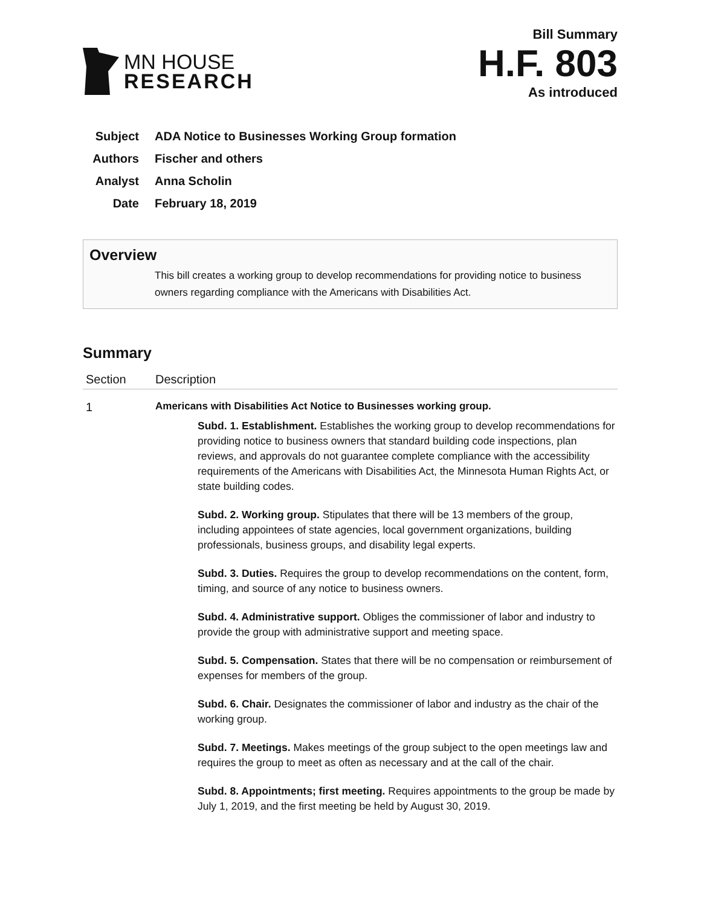MN HOUSE
RESEARCH
Bill Summary
H.F. 803
As introduced
Subject ADA Notice to Businesses Working Group formation
Authors Fischer and others
Analyst Anna Scholin
Date February 18, 2019
Overview
This bill creates a working group to develop recommendations for providing notice to business owners regarding compliance with the Americans with Disabilities Act.
Summary
| Section | Description |
| --- | --- |
| 1 | Americans with Disabilities Act Notice to Businesses working group. Subd. 1. Establishment. Establishes the working group to develop recommendations for providing notice to business owners that standard building code inspections, plan reviews, and approvals do not guarantee complete compliance with the accessibility requirements of the Americans with Disabilities Act, the Minnesota Human Rights Act, or state building codes. Subd. 2. Working group. Stipulates that there will be 13 members of the group, including appointees of state agencies, local government organizations, building professionals, business groups, and disability legal experts. Subd. 3. Duties. Requires the group to develop recommendations on the content, form, timing, and source of any notice to business owners. Subd. 4. Administrative support. Obliges the commissioner of labor and industry to provide the group with administrative support and meeting space. Subd. 5. Compensation. States that there will be no compensation or reimbursement of expenses for members of the group. Subd. 6. Chair. Designates the commissioner of labor and industry as the chair of the working group. Subd. 7. Meetings. Makes meetings of the group subject to the open meetings law and requires the group to meet as often as necessary and at the call of the chair. Subd. 8. Appointments; first meeting. Requires appointments to the group be made by July 1, 2019, and the first meeting be held by August 30, 2019. |